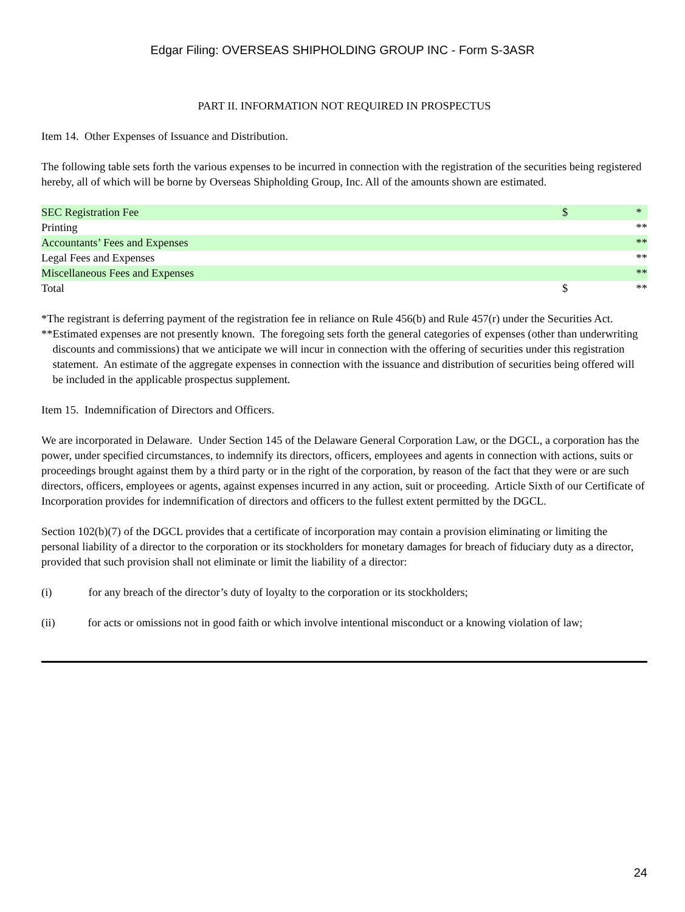Edgar Filing: OVERSEAS SHIPHOLDING GROUP INC - Form S-3ASR
PART II. INFORMATION NOT REQUIRED IN PROSPECTUS
Item 14. Other Expenses of Issuance and Distribution.
The following table sets forth the various expenses to be incurred in connection with the registration of the securities being registered hereby, all of which will be borne by Overseas Shipholding Group, Inc. All of the amounts shown are estimated.
| SEC Registration Fee | $ | * |
| Printing | | ** |
| Accountants’ Fees and Expenses | | ** |
| Legal Fees and Expenses | | ** |
| Miscellaneous Fees and Expenses | | ** |
| Total | $ | ** |
* The registrant is deferring payment of the registration fee in reliance on Rule 456(b) and Rule 457(r) under the Securities Act.
** Estimated expenses are not presently known. The foregoing sets forth the general categories of expenses (other than underwriting discounts and commissions) that we anticipate we will incur in connection with the offering of securities under this registration statement. An estimate of the aggregate expenses in connection with the issuance and distribution of securities being offered will be included in the applicable prospectus supplement.
Item 15. Indemnification of Directors and Officers.
We are incorporated in Delaware. Under Section 145 of the Delaware General Corporation Law, or the DGCL, a corporation has the power, under specified circumstances, to indemnify its directors, officers, employees and agents in connection with actions, suits or proceedings brought against them by a third party or in the right of the corporation, by reason of the fact that they were or are such directors, officers, employees or agents, against expenses incurred in any action, suit or proceeding. Article Sixth of our Certificate of Incorporation provides for indemnification of directors and officers to the fullest extent permitted by the DGCL.
Section 102(b)(7) of the DGCL provides that a certificate of incorporation may contain a provision eliminating or limiting the personal liability of a director to the corporation or its stockholders for monetary damages for breach of fiduciary duty as a director, provided that such provision shall not eliminate or limit the liability of a director:
(i) for any breach of the director’s duty of loyalty to the corporation or its stockholders;
(ii) for acts or omissions not in good faith or which involve intentional misconduct or a knowing violation of law;
24